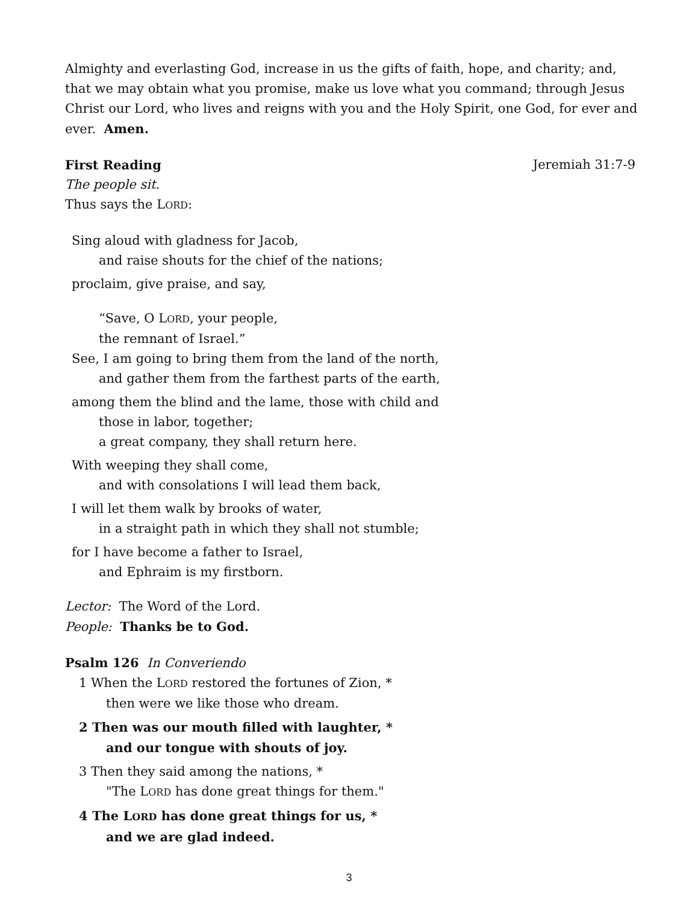Almighty and everlasting God, increase in us the gifts of faith, hope, and charity; and, that we may obtain what you promise, make us love what you command; through Jesus Christ our Lord, who lives and reigns with you and the Holy Spirit, one God, for ever and ever. Amen.
First Reading Jeremiah 31:7-9
The people sit.
Thus says the LORD:
Sing aloud with gladness for Jacob,
and raise shouts for the chief of the nations;
proclaim, give praise, and say,
“Save, O LORD, your people,
the remnant of Israel.”
See, I am going to bring them from the land of the north,
and gather them from the farthest parts of the earth,
among them the blind and the lame, those with child and
those in labor, together;
a great company, they shall return here.
With weeping they shall come,
and with consolations I will lead them back,
I will let them walk by brooks of water,
in a straight path in which they shall not stumble;
for I have become a father to Israel,
and Ephraim is my firstborn.
Lector: The Word of the Lord.
People: Thanks be to God.
Psalm 126 In Converiendo
1 When the LORD restored the fortunes of Zion, *
then were we like those who dream.
2 Then was our mouth filled with laughter, *
and our tongue with shouts of joy.
3 Then they said among the nations, *
"The LORD has done great things for them."
4 The LORD has done great things for us, *
and we are glad indeed.
3